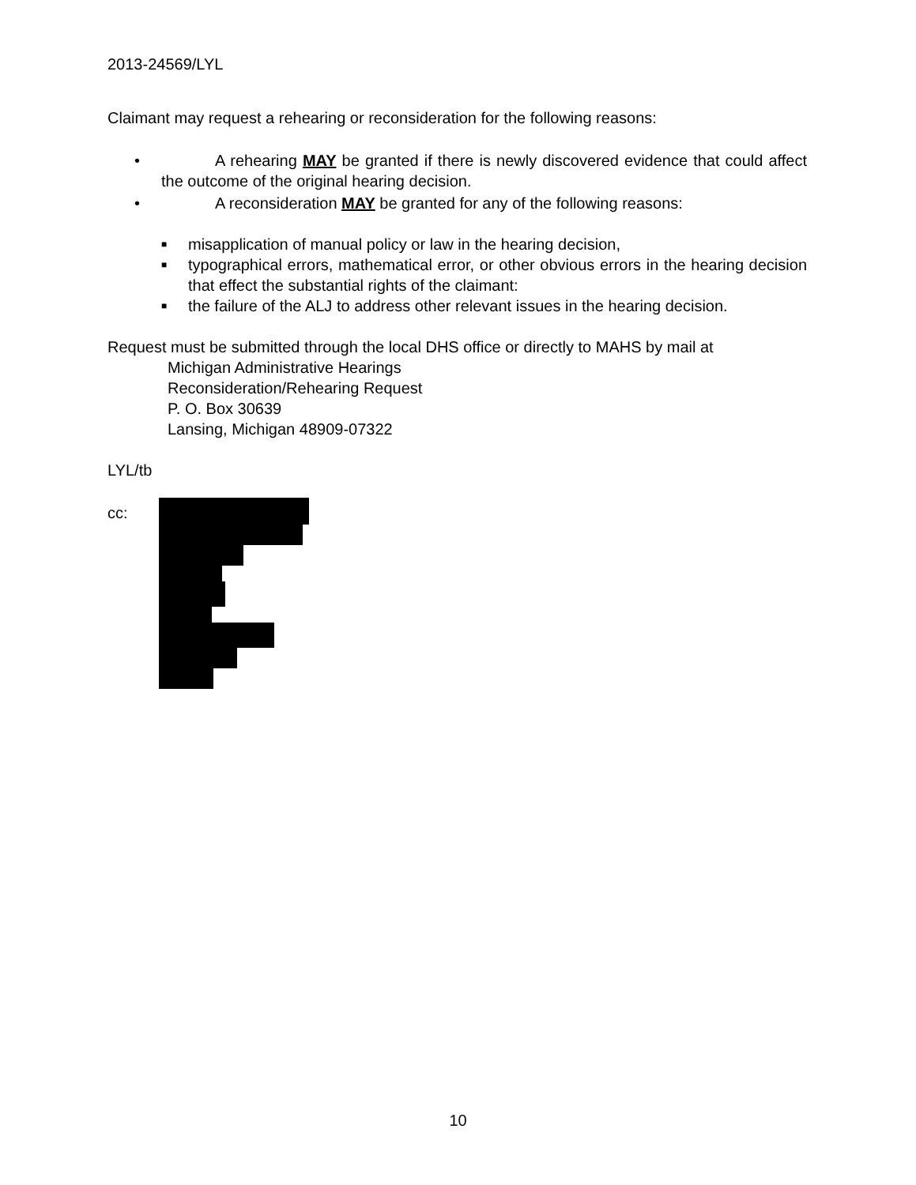2013-24569/LYL
Claimant may request a rehearing or reconsideration for the following reasons:
• A rehearing MAY be granted if there is newly discovered evidence that could affect the outcome of the original hearing decision.
• A reconsideration MAY be granted for any of the following reasons:
■ misapplication of manual policy or law in the hearing decision,
■ typographical errors, mathematical error, or other obvious errors in the hearing decision that effect the substantial rights of the claimant:
■ the failure of the ALJ to address other relevant issues in the hearing decision.
Request must be submitted through the local DHS office or directly to MAHS by mail at
Michigan Administrative Hearings
Reconsideration/Rehearing Request
P. O. Box 30639
Lansing, Michigan 48909-07322
LYL/tb
cc:
10